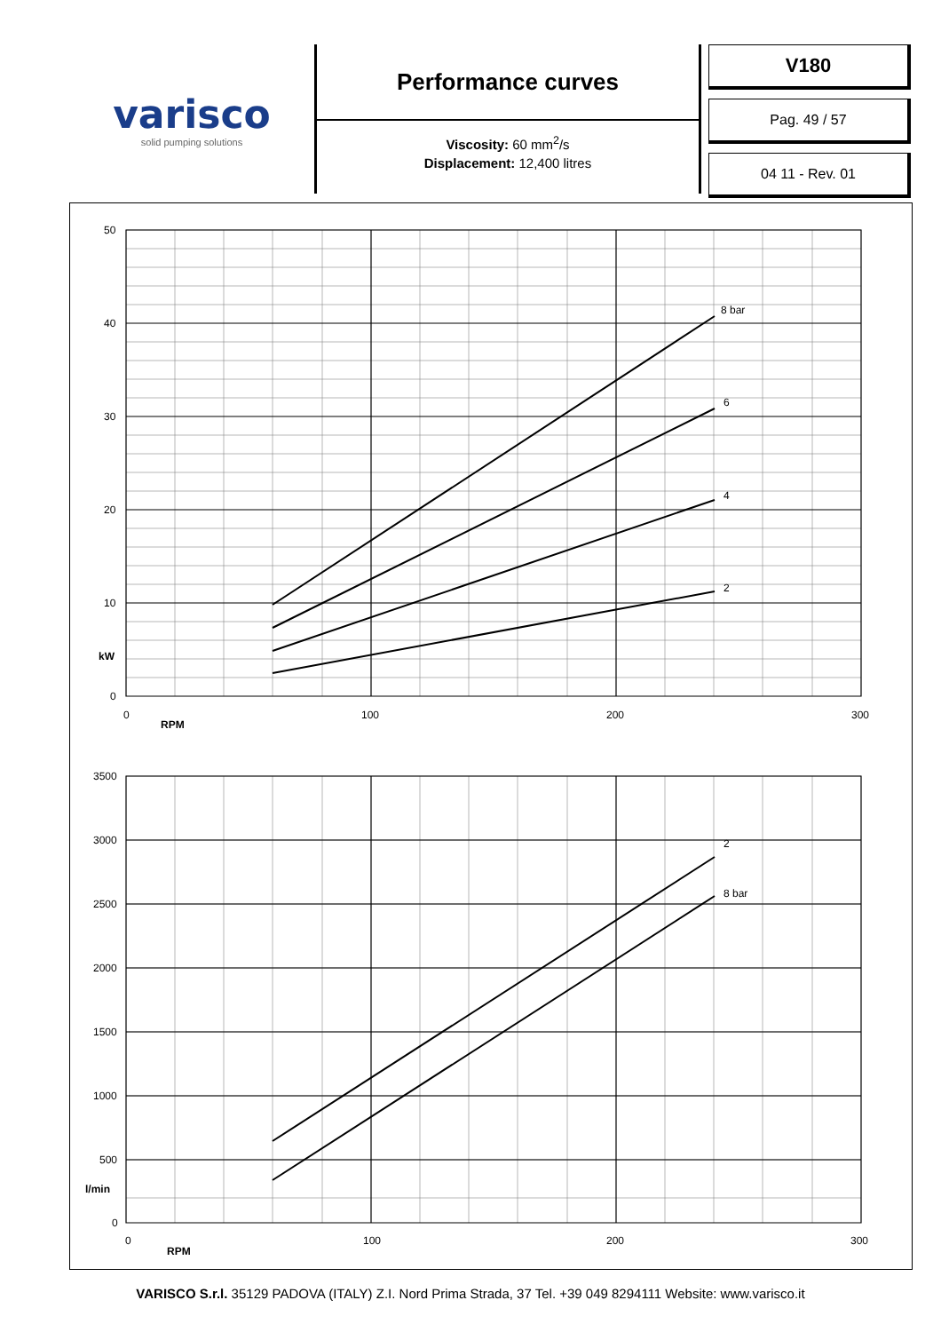varisco
solid pumping solutions
Performance curves
Viscosity: 60 mm<sup>2</sup>/s
Displacement: 12,400 litres
V180
Pag. 49 / 57
04 11 - Rev. 01
8 bar
6
4
2
2
8 bar
50
40
30
20
10
kW
0
0
100
200
300
RPM
3500
3000
2500
2000
1500
1000
500
l/min
0
0
100
200
300
RPM
VARISCO S.r.l. 35129 PADOVA (ITALY) Z.I. Nord Prima Strada, 37 Tel. +39 049 8294111 Website: www.varisco.it